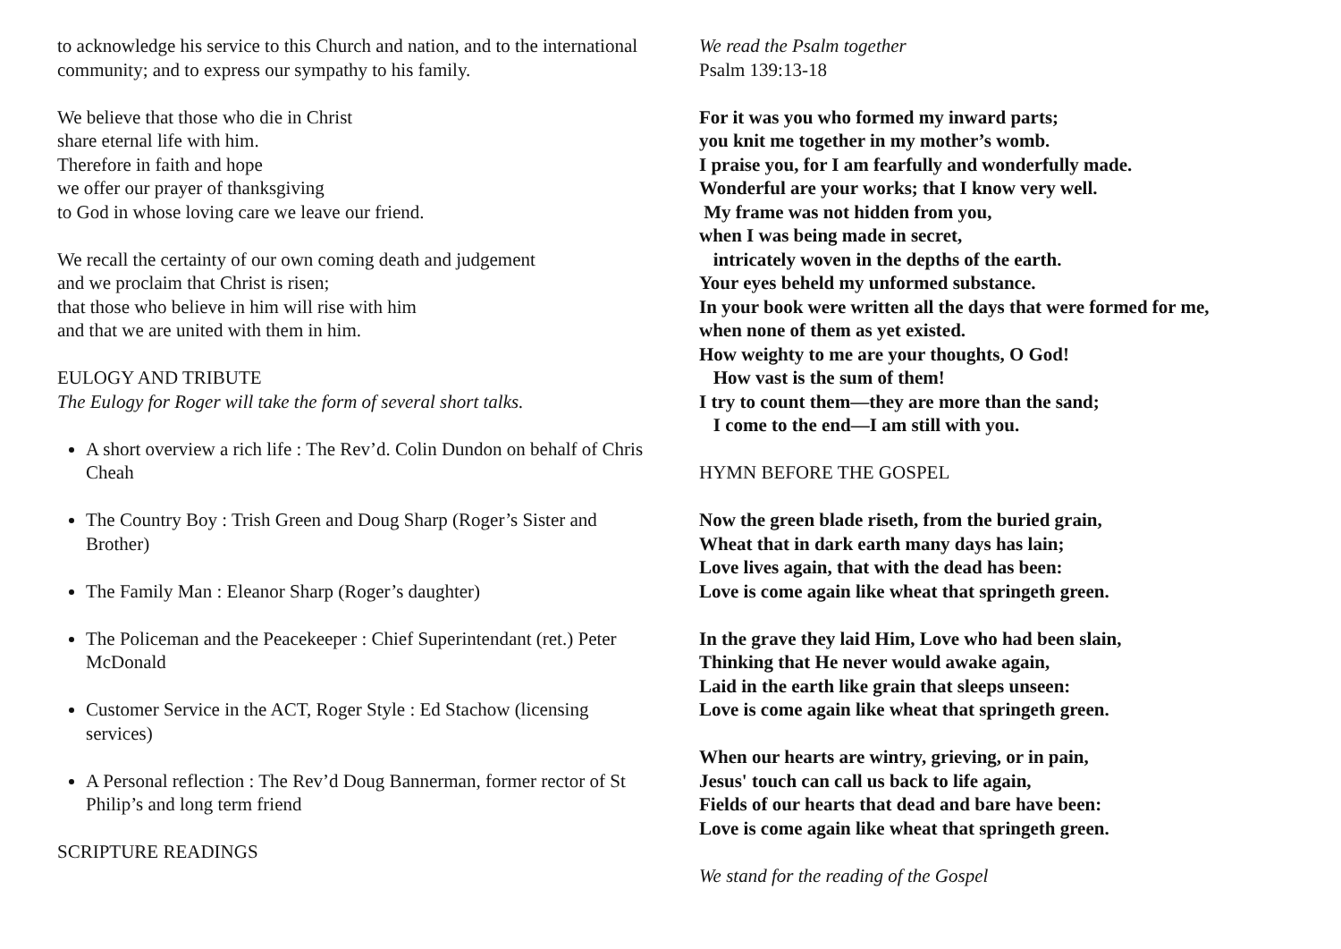to acknowledge his service to this Church and nation, and to the international community; and to express our sympathy to his family.
We believe that those who die in Christ
share eternal life with him.
Therefore in faith and hope
we offer our prayer of thanksgiving
to God in whose loving care we leave our friend.
We recall the certainty of our own coming death and judgement
and we proclaim that Christ is risen;
that those who believe in him will rise with him
and that we are united with them in him.
EULOGY AND TRIBUTE
The Eulogy for Roger will take the form of several short talks.
A short overview a rich life : The Rev’d. Colin Dundon on behalf of Chris Cheah
The Country Boy : Trish Green and Doug Sharp (Roger’s Sister and Brother)
The Family Man : Eleanor Sharp (Roger’s daughter)
The Policeman and the Peacekeeper : Chief Superintendant (ret.) Peter McDonald
Customer Service in the ACT, Roger Style : Ed Stachow (licensing services)
A Personal reflection : The Rev’d Doug Bannerman, former rector of St Philip’s and long term friend
SCRIPTURE READINGS
We read the Psalm together
Psalm 139:13-18
For it was you who formed my inward parts;
you knit me together in my mother’s womb.
I praise you, for I am fearfully and wonderfully made.
Wonderful are your works; that I know very well.
My frame was not hidden from you,
when I was being made in secret,
intricately woven in the depths of the earth.
Your eyes beheld my unformed substance.
In your book were written all the days that were formed for me,
when none of them as yet existed.
How weighty to me are your thoughts, O God!
How vast is the sum of them!
I try to count them—they are more than the sand;
I come to the end—I am still with you.
HYMN BEFORE THE GOSPEL
Now the green blade riseth, from the buried grain,
Wheat that in dark earth many days has lain;
Love lives again, that with the dead has been:
Love is come again like wheat that springeth green.
In the grave they laid Him, Love who had been slain,
Thinking that He never would awake again,
Laid in the earth like grain that sleeps unseen:
Love is come again like wheat that springeth green.
When our hearts are wintry, grieving, or in pain,
Jesus' touch can call us back to life again,
Fields of our hearts that dead and bare have been:
Love is come again like wheat that springeth green.
We stand for the reading of the Gospel